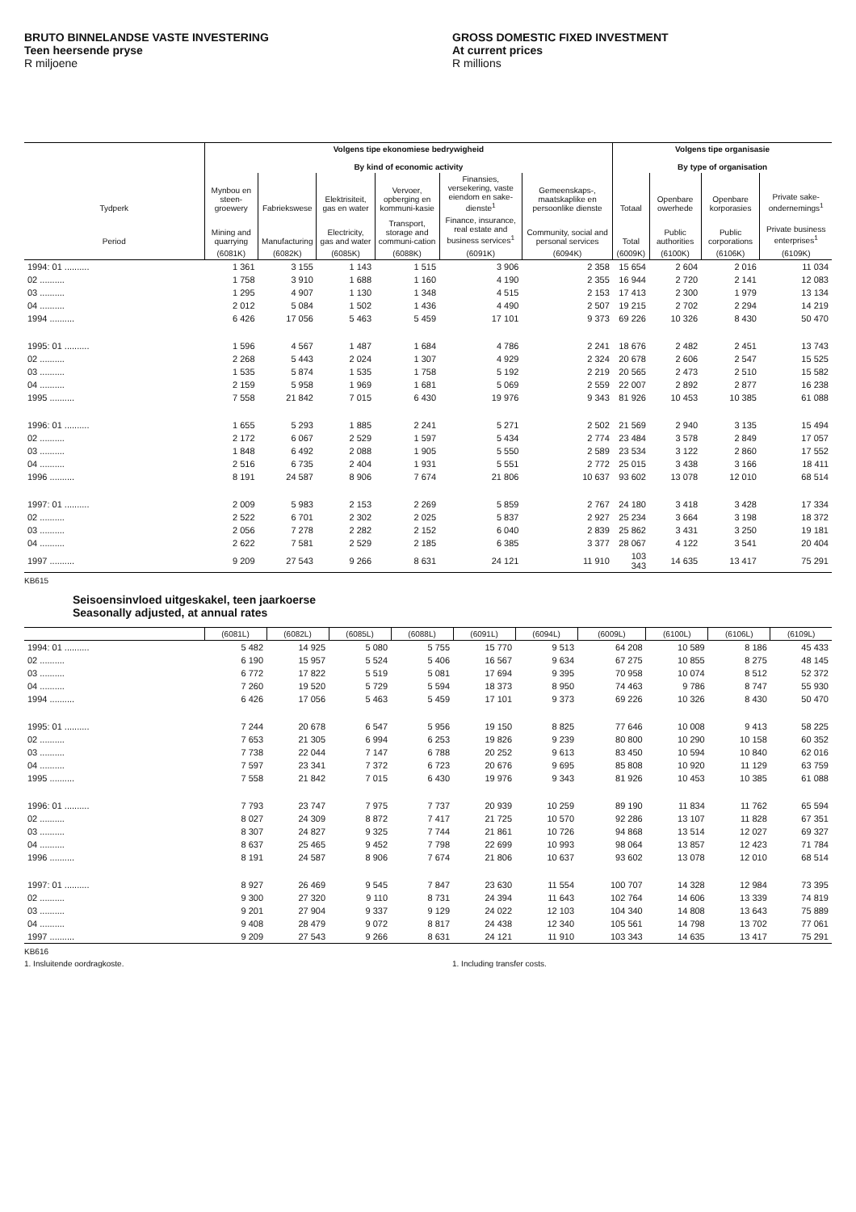BRUTO BINNELANDSE VASTE INVESTERING
Teen heersende pryse
R miljoene
GROSS DOMESTIC FIXED INVESTMENT
At current prices
R millions
| | Volgens tipe ekonomiese bedrywigheid By kind of economic activity | | | | | | Volgens tipe organisasie By type of organisation | | | |
| --- | --- | --- | --- | --- | --- | --- | --- | --- | --- | --- |
| Tydperk | Mynbou en steen-groewery | Fabriekswese | Elektrisiteit, gas en water | Vervoer, opberging en kommuni-kasie | Finansies, versekering, vaste eiendom en sake-dienste<sup>1</sup> | Gemeenskaps-, maatskaplike en persoonlike dienste | Totaal | Openbare owerhede | Openbare korporasies | Private sake-ondernemings<sup>1</sup> |
| Period | Mining and quarrying | Manufacturing | Electricity, gas and water | Transport, storage and communi-cation | Finance, insurance, real estate and business services<sup>1</sup> | Community, social and personal services | Total | Public authorities | Public corporations | Private business enterprises<sup>1</sup> |
| | (6081K) | (6082K) | (6085K) | (6088K) | (6091K) | (6094K) | (6009K) | (6100K) | (6106K) | (6109K) |
| 1994: 01 .......... | 1 361 | 3 155 | 1 143 | 1 515 | 3 906 | 2 358 | 15 654 | 2 604 | 2 016 | 11 034 |
| 02 .......... | 1 758 | 3 910 | 1 688 | 1 160 | 4 190 | 2 355 | 16 944 | 2 720 | 2 141 | 12 083 |
| 03 .......... | 1 295 | 4 907 | 1 130 | 1 348 | 4 515 | 2 153 | 17 413 | 2 300 | 1 979 | 13 134 |
| 04 .......... | 2 012 | 5 084 | 1 502 | 1 436 | 4 490 | 2 507 | 19 215 | 2 702 | 2 294 | 14 219 |
| 1994 .......... | 6 426 | 17 056 | 5 463 | 5 459 | 17 101 | 9 373 | 69 226 | 10 326 | 8 430 | 50 470 |
| 1995: 01 .......... | 1 596 | 4 567 | 1 487 | 1 684 | 4 786 | 2 241 | 18 676 | 2 482 | 2 451 | 13 743 |
| 02 .......... | 2 268 | 5 443 | 2 024 | 1 307 | 4 929 | 2 324 | 20 678 | 2 606 | 2 547 | 15 525 |
| 03 .......... | 1 535 | 5 874 | 1 535 | 1 758 | 5 192 | 2 219 | 20 565 | 2 473 | 2 510 | 15 582 |
| 04 .......... | 2 159 | 5 958 | 1 969 | 1 681 | 5 069 | 2 559 | 22 007 | 2 892 | 2 877 | 16 238 |
| 1995 .......... | 7 558 | 21 842 | 7 015 | 6 430 | 19 976 | 9 343 | 81 926 | 10 453 | 10 385 | 61 088 |
| 1996: 01 .......... | 1 655 | 5 293 | 1 885 | 2 241 | 5 271 | 2 502 | 21 569 | 2 940 | 3 135 | 15 494 |
| 02 .......... | 2 172 | 6 067 | 2 529 | 1 597 | 5 434 | 2 774 | 23 484 | 3 578 | 2 849 | 17 057 |
| 03 .......... | 1 848 | 6 492 | 2 088 | 1 905 | 5 550 | 2 589 | 23 534 | 3 122 | 2 860 | 17 552 |
| 04 .......... | 2 516 | 6 735 | 2 404 | 1 931 | 5 551 | 2 772 | 25 015 | 3 438 | 3 166 | 18 411 |
| 1996 .......... | 8 191 | 24 587 | 8 906 | 7 674 | 21 806 | 10 637 | 93 602 | 13 078 | 12 010 | 68 514 |
| 1997: 01 .......... | 2 009 | 5 983 | 2 153 | 2 269 | 5 859 | 2 767 | 24 180 | 3 418 | 3 428 | 17 334 |
| 02 .......... | 2 522 | 6 701 | 2 302 | 2 025 | 5 837 | 2 927 | 25 234 | 3 664 | 3 198 | 18 372 |
| 03 .......... | 2 056 | 7 278 | 2 282 | 2 152 | 6 040 | 2 839 | 25 862 | 3 431 | 3 250 | 19 181 |
| 04 .......... | 2 622 | 7 581 | 2 529 | 2 185 | 6 385 | 3 377 | 28 067 | 4 122 | 3 541 | 20 404 |
| 1997 .......... | 9 209 | 27 543 | 9 266 | 8 631 | 24 121 | 11 910 | 103 343 | 14 635 | 13 417 | 75 291 |
KB615
Seisoensinvloed uitgeskakel, teen jaarkoerse
Seasonally adjusted, at annual rates
| | (6081L) | (6082L) | (6085L) | (6088L) | (6091L) | (6094L) | (6009L) | (6100L) | (6106L) | (6109L) |
| --- | --- | --- | --- | --- | --- | --- | --- | --- | --- | --- |
| 1994: 01 .......... | 5 482 | 14 925 | 5 080 | 5 755 | 15 770 | 9 513 | 64 208 | 10 589 | 8 186 | 45 433 |
| 02 .......... | 6 190 | 15 957 | 5 524 | 5 406 | 16 567 | 9 634 | 67 275 | 10 855 | 8 275 | 48 145 |
| 03 .......... | 6 772 | 17 822 | 5 519 | 5 081 | 17 694 | 9 395 | 70 958 | 10 074 | 8 512 | 52 372 |
| 04 .......... | 7 260 | 19 520 | 5 729 | 5 594 | 18 373 | 8 950 | 74 463 | 9 786 | 8 747 | 55 930 |
| 1994 .......... | 6 426 | 17 056 | 5 463 | 5 459 | 17 101 | 9 373 | 69 226 | 10 326 | 8 430 | 50 470 |
| 1995: 01 .......... | 7 244 | 20 678 | 6 547 | 5 956 | 19 150 | 8 825 | 77 646 | 10 008 | 9 413 | 58 225 |
| 02 .......... | 7 653 | 21 305 | 6 994 | 6 253 | 19 826 | 9 239 | 80 800 | 10 290 | 10 158 | 60 352 |
| 03 .......... | 7 738 | 22 044 | 7 147 | 6 788 | 20 252 | 9 613 | 83 450 | 10 594 | 10 840 | 62 016 |
| 04 .......... | 7 597 | 23 341 | 7 372 | 6 723 | 20 676 | 9 695 | 85 808 | 10 920 | 11 129 | 63 759 |
| 1995 .......... | 7 558 | 21 842 | 7 015 | 6 430 | 19 976 | 9 343 | 81 926 | 10 453 | 10 385 | 61 088 |
| 1996: 01 .......... | 7 793 | 23 747 | 7 975 | 7 737 | 20 939 | 10 259 | 89 190 | 11 834 | 11 762 | 65 594 |
| 02 .......... | 8 027 | 24 309 | 8 872 | 7 417 | 21 725 | 10 570 | 92 286 | 13 107 | 11 828 | 67 351 |
| 03 .......... | 8 307 | 24 827 | 9 325 | 7 744 | 21 861 | 10 726 | 94 868 | 13 514 | 12 027 | 69 327 |
| 04 .......... | 8 637 | 25 465 | 9 452 | 7 798 | 22 699 | 10 993 | 98 064 | 13 857 | 12 423 | 71 784 |
| 1996 .......... | 8 191 | 24 587 | 8 906 | 7 674 | 21 806 | 10 637 | 93 602 | 13 078 | 12 010 | 68 514 |
| 1997: 01 .......... | 8 927 | 26 469 | 9 545 | 7 847 | 23 630 | 11 554 | 100 707 | 14 328 | 12 984 | 73 395 |
| 02 .......... | 9 300 | 27 320 | 9 110 | 8 731 | 24 394 | 11 643 | 102 764 | 14 606 | 13 339 | 74 819 |
| 03 .......... | 9 201 | 27 904 | 9 337 | 9 129 | 24 022 | 12 103 | 104 340 | 14 808 | 13 643 | 75 889 |
| 04 .......... | 9 408 | 28 479 | 9 072 | 8 817 | 24 438 | 12 340 | 105 561 | 14 798 | 13 702 | 77 061 |
| 1997 .......... | 9 209 | 27 543 | 9 266 | 8 631 | 24 121 | 11 910 | 103 343 | 14 635 | 13 417 | 75 291 |
KB616
1. Insluitende oordragkoste. 1. Including transfer costs.